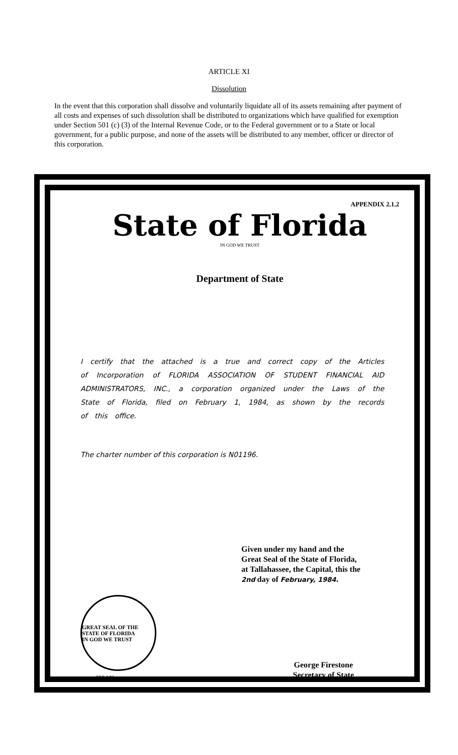ARTICLE XI
Dissolution
In the event that this corporation shall dissolve and voluntarily liquidate all of its assets remaining after payment of all costs and expenses of such dissolution shall be distributed to organizations which have qualified for exemption under Section 501 (c) (3) of the Internal Revenue Code, or to the Federal government or to a State or local government, for a public purpose, and none of the assets will be distributed to any member, officer or director of this corporation.
APPENDIX 2.1.2
State of Florida
IN GOD WE TRUST
Department of State
I certify that the attached is a true and correct copy of the Articles of Incorporation of FLORIDA ASSOCIATION OF STUDENT FINANCIAL AID ADMINISTRATORS, INC., a corporation organized under the Laws of the State of Florida, filed on February 1, 1984, as shown by the records of this office.
The charter number of this corporation is N01196.
Given under my hand and the
Great Seal of the State of Florida,
at Tallahassee, the Capital, this the
2nd day of February, 1984.
GREAT SEAL OF THE STATE OF FLORIDA
IN GOD WE TRUST
CER-101
George Firestone
Secretary of State